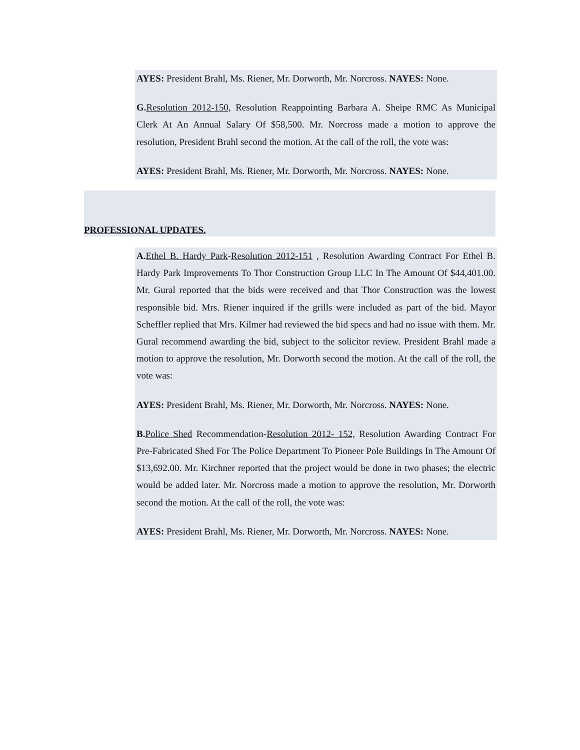AYES: President Brahl, Ms. Riener, Mr. Dorworth, Mr. Norcross. NAYES: None.
G. Resolution 2012-150, Resolution Reappointing Barbara A. Sheipe RMC As Municipal Clerk At An Annual Salary Of $58,500. Mr. Norcross made a motion to approve the resolution, President Brahl second the motion. At the call of the roll, the vote was:
AYES: President Brahl, Ms. Riener, Mr. Dorworth, Mr. Norcross. NAYES: None.
PROFESSIONAL UPDATES.
A. Ethel B. Hardy Park-Resolution 2012-151 , Resolution Awarding Contract For Ethel B. Hardy Park Improvements To Thor Construction Group LLC In The Amount Of $44,401.00. Mr. Gural reported that the bids were received and that Thor Construction was the lowest responsible bid. Mrs. Riener inquired if the grills were included as part of the bid. Mayor Scheffler replied that Mrs. Kilmer had reviewed the bid specs and had no issue with them. Mr. Gural recommend awarding the bid, subject to the solicitor review. President Brahl made a motion to approve the resolution, Mr. Dorworth second the motion. At the call of the roll, the vote was:
AYES: President Brahl, Ms. Riener, Mr. Dorworth, Mr. Norcross. NAYES: None.
B. Police Shed Recommendation-Resolution 2012- 152, Resolution Awarding Contract For Pre-Fabricated Shed For The Police Department To Pioneer Pole Buildings In The Amount Of $13,692.00. Mr. Kirchner reported that the project would be done in two phases; the electric would be added later. Mr. Norcross made a motion to approve the resolution, Mr. Dorworth second the motion. At the call of the roll, the vote was:
AYES: President Brahl, Ms. Riener, Mr. Dorworth, Mr. Norcross. NAYES: None.